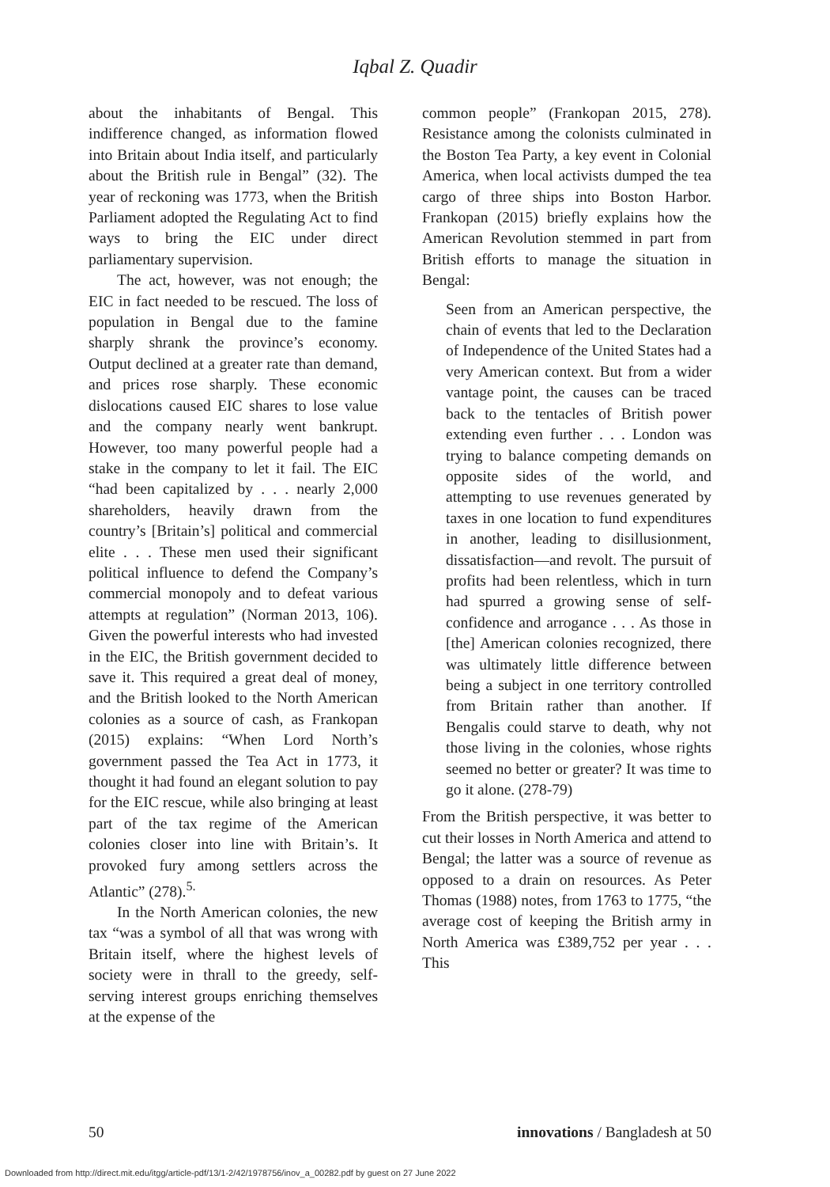Iqbal Z. Quadir
about the inhabitants of Bengal. This indifference changed, as information flowed into Britain about India itself, and particularly about the British rule in Bengal” (32). The year of reckoning was 1773, when the British Parliament adopted the Regulating Act to find ways to bring the EIC under direct parliamentary supervision.
The act, however, was not enough; the EIC in fact needed to be rescued. The loss of population in Bengal due to the famine sharply shrank the province’s economy. Output declined at a greater rate than demand, and prices rose sharply. These economic dislocations caused EIC shares to lose value and the company nearly went bankrupt. However, too many powerful people had a stake in the company to let it fail. The EIC “had been capitalized by . . . nearly 2,000 shareholders, heavily drawn from the country’s [Britain’s] political and commercial elite . . . These men used their significant political influence to defend the Company’s commercial monopoly and to defeat various attempts at regulation” (Norman 2013, 106). Given the powerful interests who had invested in the EIC, the British government decided to save it. This required a great deal of money, and the British looked to the North American colonies as a source of cash, as Frankopan (2015) explains: “When Lord North’s government passed the Tea Act in 1773, it thought it had found an elegant solution to pay for the EIC rescue, while also bringing at least part of the tax regime of the American colonies closer into line with Britain’s. It provoked fury among settlers across the Atlantic” (278).<sup>5.</sup>
In the North American colonies, the new tax “was a symbol of all that was wrong with Britain itself, where the highest levels of society were in thrall to the greedy, self-serving interest groups enriching themselves at the expense of the
common people” (Frankopan 2015, 278). Resistance among the colonists culminated in the Boston Tea Party, a key event in Colonial America, when local activists dumped the tea cargo of three ships into Boston Harbor. Frankopan (2015) briefly explains how the American Revolution stemmed in part from British efforts to manage the situation in Bengal:
Seen from an American perspective, the chain of events that led to the Declaration of Independence of the United States had a very American context. But from a wider vantage point, the causes can be traced back to the tentacles of British power extending even further . . . London was trying to balance competing demands on opposite sides of the world, and attempting to use revenues generated by taxes in one location to fund expenditures in another, leading to disillusionment, dissatisfaction—and revolt. The pursuit of profits had been relentless, which in turn had spurred a growing sense of self-confidence and arrogance . . . As those in [the] American colonies recognized, there was ultimately little difference between being a subject in one territory controlled from Britain rather than another. If Bengalis could starve to death, why not those living in the colonies, whose rights seemed no better or greater? It was time to go it alone. (278-79)
From the British perspective, it was better to cut their losses in North America and attend to Bengal; the latter was a source of revenue as opposed to a drain on resources. As Peter Thomas (1988) notes, from 1763 to 1775, “the average cost of keeping the British army in North America was £389,752 per year . . . This
50 innovations / Bangladesh at 50
Downloaded from http://direct.mit.edu/itgg/article-pdf/13/1-2/42/1978756/inov_a_00282.pdf by guest on 27 June 2022